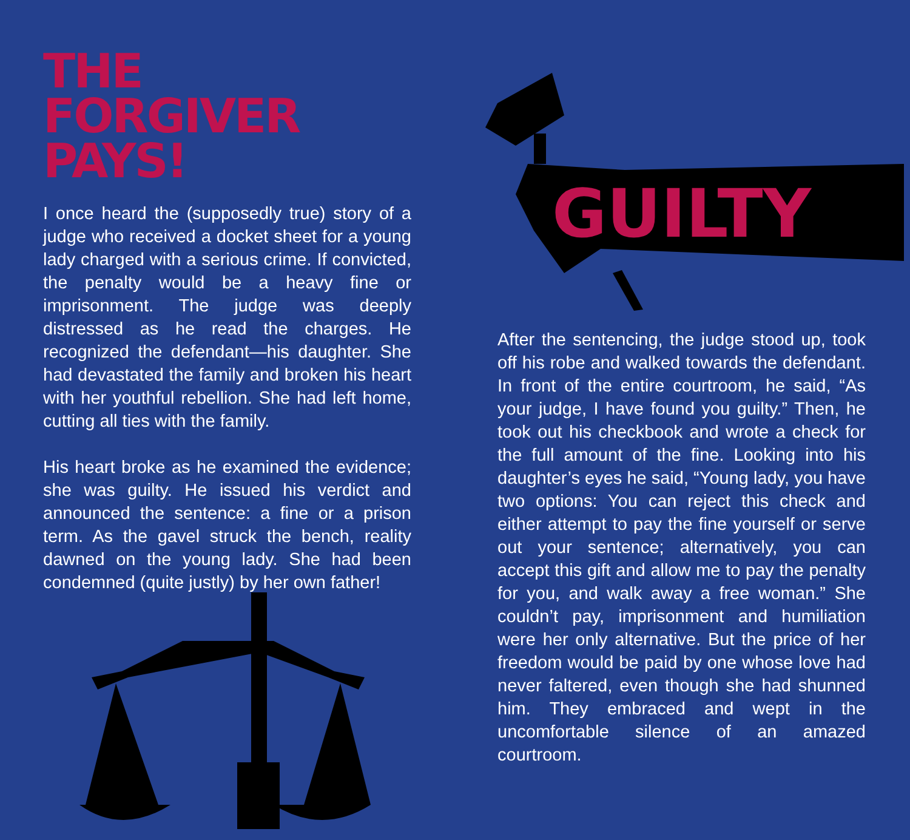THE
FORGIVER
PAYS!
I once heard the (supposedly true) story of a judge who received a docket sheet for a young lady charged with a serious crime. If convicted, the penalty would be a heavy fine or imprisonment. The judge was deeply distressed as he read the charges. He recognized the defendant—his daughter. She had devastated the family and broken his heart with her youthful rebellion. She had left home, cutting all ties with the family.
His heart broke as he examined the evidence; she was guilty. He issued his verdict and announced the sentence: a fine or a prison term. As the gavel struck the bench, reality dawned on the young lady. She had been condemned (quite justly) by her own father!
GUILTY
After the sentencing, the judge stood up, took off his robe and walked towards the defendant. In front of the entire courtroom, he said, “As your judge, I have found you guilty.” Then, he took out his checkbook and wrote a check for the full amount of the fine. Looking into his daughter’s eyes he said, “Young lady, you have two options: You can reject this check and either attempt to pay the fine yourself or serve out your sentence; alternatively, you can accept this gift and allow me to pay the penalty for you, and walk away a free woman.” She couldn’t pay, imprisonment and humiliation were her only alternative. But the price of her freedom would be paid by one whose love had never faltered, even though she had shunned him. They embraced and wept in the uncomfortable silence of an amazed courtroom.